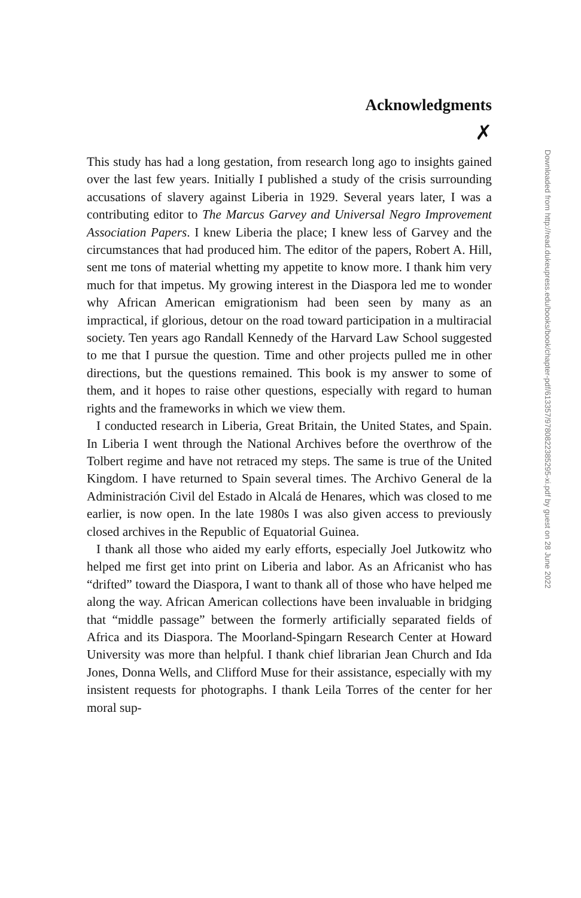Acknowledgments
✗
This study has had a long gestation, from research long ago to insights gained over the last few years. Initially I published a study of the crisis surrounding accusations of slavery against Liberia in 1929. Several years later, I was a contributing editor to The Marcus Garvey and Universal Negro Improvement Association Papers. I knew Liberia the place; I knew less of Garvey and the circumstances that had produced him. The editor of the papers, Robert A. Hill, sent me tons of material whetting my appetite to know more. I thank him very much for that impetus. My growing interest in the Diaspora led me to wonder why African American emigrationism had been seen by many as an impractical, if glorious, detour on the road toward participation in a multiracial society. Ten years ago Randall Kennedy of the Harvard Law School suggested to me that I pursue the question. Time and other projects pulled me in other directions, but the questions remained. This book is my answer to some of them, and it hopes to raise other questions, especially with regard to human rights and the frameworks in which we view them.
I conducted research in Liberia, Great Britain, the United States, and Spain. In Liberia I went through the National Archives before the overthrow of the Tolbert regime and have not retraced my steps. The same is true of the United Kingdom. I have returned to Spain several times. The Archivo General de la Administración Civil del Estado in Alcalá de Henares, which was closed to me earlier, is now open. In the late 1980s I was also given access to previously closed archives in the Republic of Equatorial Guinea.
I thank all those who aided my early efforts, especially Joel Jutkowitz who helped me first get into print on Liberia and labor. As an Africanist who has “drifted” toward the Diaspora, I want to thank all of those who have helped me along the way. African American collections have been invaluable in bridging that “middle passage” between the formerly artificially separated fields of Africa and its Diaspora. The Moorland-Spingarn Research Center at Howard University was more than helpful. I thank chief librarian Jean Church and Ida Jones, Donna Wells, and Clifford Muse for their assistance, especially with my insistent requests for photographs. I thank Leila Torres of the center for her moral sup-
Downloaded from http://read.dukeupress.edu/books/book/chapter-pdf/613357/9780822385295-xi.pdf by guest on 28 June 2022